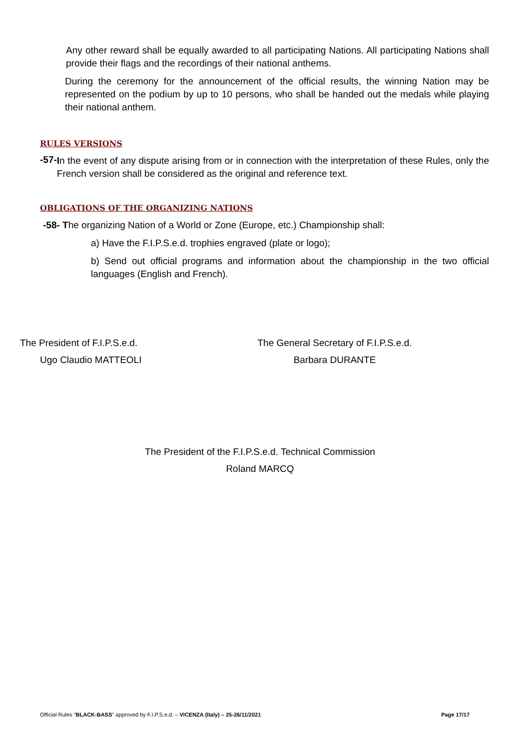Any other reward shall be equally awarded to all participating Nations. All participating Nations shall provide their flags and the recordings of their national anthems.
During the ceremony for the announcement of the official results, the winning Nation may be represented on the podium by up to 10 persons, who shall be handed out the medals while playing their national anthem.
RULES VERSIONS
-57-
In the event of any dispute arising from or in connection with the interpretation of these Rules, only the French version shall be considered as the original and reference text.
OBLIGATIONS OF THE ORGANIZING NATIONS
-58- The organizing Nation of a World or Zone (Europe, etc.) Championship shall:
a) Have the F.I.P.S.e.d. trophies engraved (plate or logo);
b) Send out official programs and information about the championship in the two official languages (English and French).
The President of F.I.P.S.e.d.
Ugo Claudio MATTEOLI
The General Secretary of F.I.P.S.e.d.
Barbara DURANTE
The President of the F.I.P.S.e.d. Technical Commission
Roland MARCQ
Official Rules "BLACK-BASS" approved by F.I.P.S.e.d. – VICENZA (Italy) – 25-26/11/2021 Page 17/17